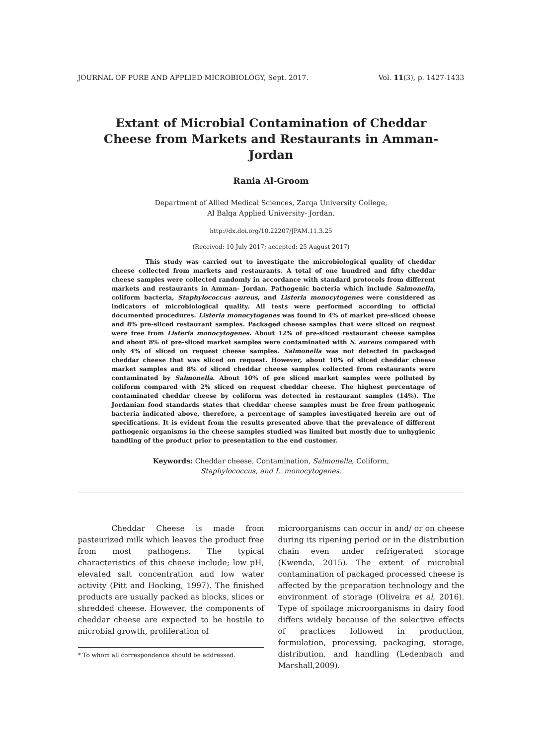JOURNAL OF PURE AND APPLIED MICROBIOLOGY, Sept. 2017. Vol. 11(3), p. 1427-1433
Extant of Microbial Contamination of Cheddar Cheese from Markets and Restaurants in Amman- Jordan
Rania Al-Groom
Department of Allied Medical Sciences, Zarqa University College,
Al Balqa Applied University- Jordan.
http://dx.doi.org/10.22207/JPAM.11.3.25
(Received: 10 July 2017; accepted: 25 August 2017)
This study was carried out to investigate the microbiological quality of cheddar cheese collected from markets and restaurants. A total of one hundred and fifty cheddar cheese samples were collected randomly in accordance with standard protocols from different markets and restaurants in Amman- Jordan. Pathogenic bacteria which include Salmonella, coliform bacteria, Staphylococcus aureus, and Listeria monocytogenes were considered as indicators of microbiological quality. All tests were performed according to official documented procedures. Listeria monocytogenes was found in 4% of market pre-sliced cheese and 8% pre-sliced restaurant samples. Packaged cheese samples that were sliced on request were free from Listeria monocytogenes. About 12% of pre-sliced restaurant cheese samples and about 8% of pre-sliced market samples were contaminated with S. aureus compared with only 4% of sliced on request cheese samples. Salmonella was not detected in packaged cheddar cheese that was sliced on request. However, about 10% of sliced cheddar cheese market samples and 8% of sliced cheddar cheese samples collected from restaurants were contaminated by Salmonella. About 10% of pre sliced market samples were polluted by coliform compared with 2% sliced on request cheddar cheese. The highest percentage of contaminated cheddar cheese by coliform was detected in restaurant samples (14%). The Jordanian food standards states that cheddar cheese samples must be free from pathogenic bacteria indicated above, therefore, a percentage of samples investigated herein are out of specifications. It is evident from the results presented above that the prevalence of different pathogenic organisms in the cheese samples studied was limited but mostly due to unhygienic handling of the product prior to presentation to the end customer.
Keywords: Cheddar cheese, Contamination, Salmonella, Coliform,
Staphylococcus, and L. monocytogenes.
Cheddar Cheese is made from pasteurized milk which leaves the product free from most pathogens. The typical characteristics of this cheese include; low pH, elevated salt concentration and low water activity (Pitt and Hocking, 1997). The finished products are usually packed as blocks, slices or shredded cheese. However, the components of cheddar cheese are expected to be hostile to microbial growth, proliferation of
* To whom all correspondence should be addressed.
microorganisms can occur in and/ or on cheese during its ripening period or in the distribution chain even under refrigerated storage (Kwenda, 2015). The extent of microbial contamination of packaged processed cheese is affected by the preparation technology and the environment of storage (Oliveira et al, 2016). Type of spoilage microorganisms in dairy food differs widely because of the selective effects of practices followed in production, formulation, processing, packaging, storage, distribution, and handling (Ledenbach and Marshall,2009).